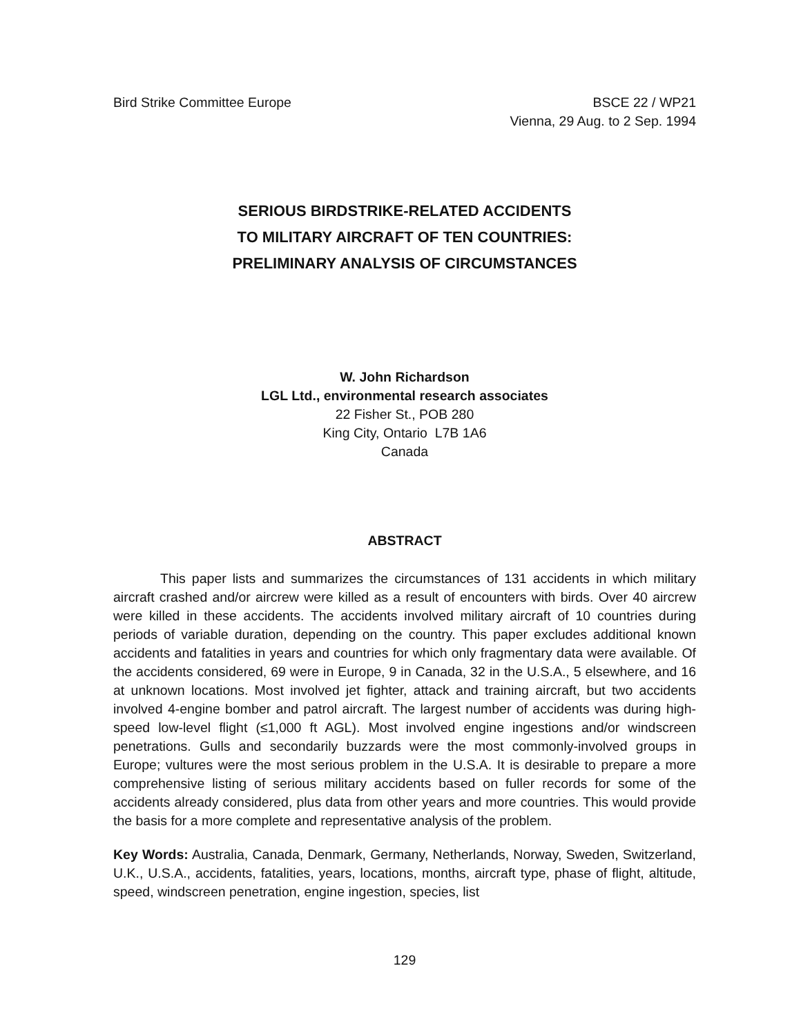Bird Strike Committee Europe BSCE 22 / WP21
Vienna, 29 Aug. to 2 Sep. 1994
SERIOUS BIRDSTRIKE-RELATED ACCIDENTS
TO MILITARY AIRCRAFT OF TEN COUNTRIES:
PRELIMINARY ANALYSIS OF CIRCUMSTANCES
W. John Richardson
LGL Ltd., environmental research associates
22 Fisher St., POB 280
King City, Ontario L7B 1A6
Canada
ABSTRACT
This paper lists and summarizes the circumstances of 131 accidents in which military aircraft crashed and/or aircrew were killed as a result of encounters with birds. Over 40 aircrew were killed in these accidents. The accidents involved military aircraft of 10 countries during periods of variable duration, depending on the country. This paper excludes additional known accidents and fatalities in years and countries for which only fragmentary data were available. Of the accidents considered, 69 were in Europe, 9 in Canada, 32 in the U.S.A., 5 elsewhere, and 16 at unknown locations. Most involved jet fighter, attack and training aircraft, but two accidents involved 4-engine bomber and patrol aircraft. The largest number of accidents was during high-speed low-level flight (≤1,000 ft AGL). Most involved engine ingestions and/or windscreen penetrations. Gulls and secondarily buzzards were the most commonly-involved groups in Europe; vultures were the most serious problem in the U.S.A. It is desirable to prepare a more comprehensive listing of serious military accidents based on fuller records for some of the accidents already considered, plus data from other years and more countries. This would provide the basis for a more complete and representative analysis of the problem.
Key Words: Australia, Canada, Denmark, Germany, Netherlands, Norway, Sweden, Switzerland, U.K., U.S.A., accidents, fatalities, years, locations, months, aircraft type, phase of flight, altitude, speed, windscreen penetration, engine ingestion, species, list
129